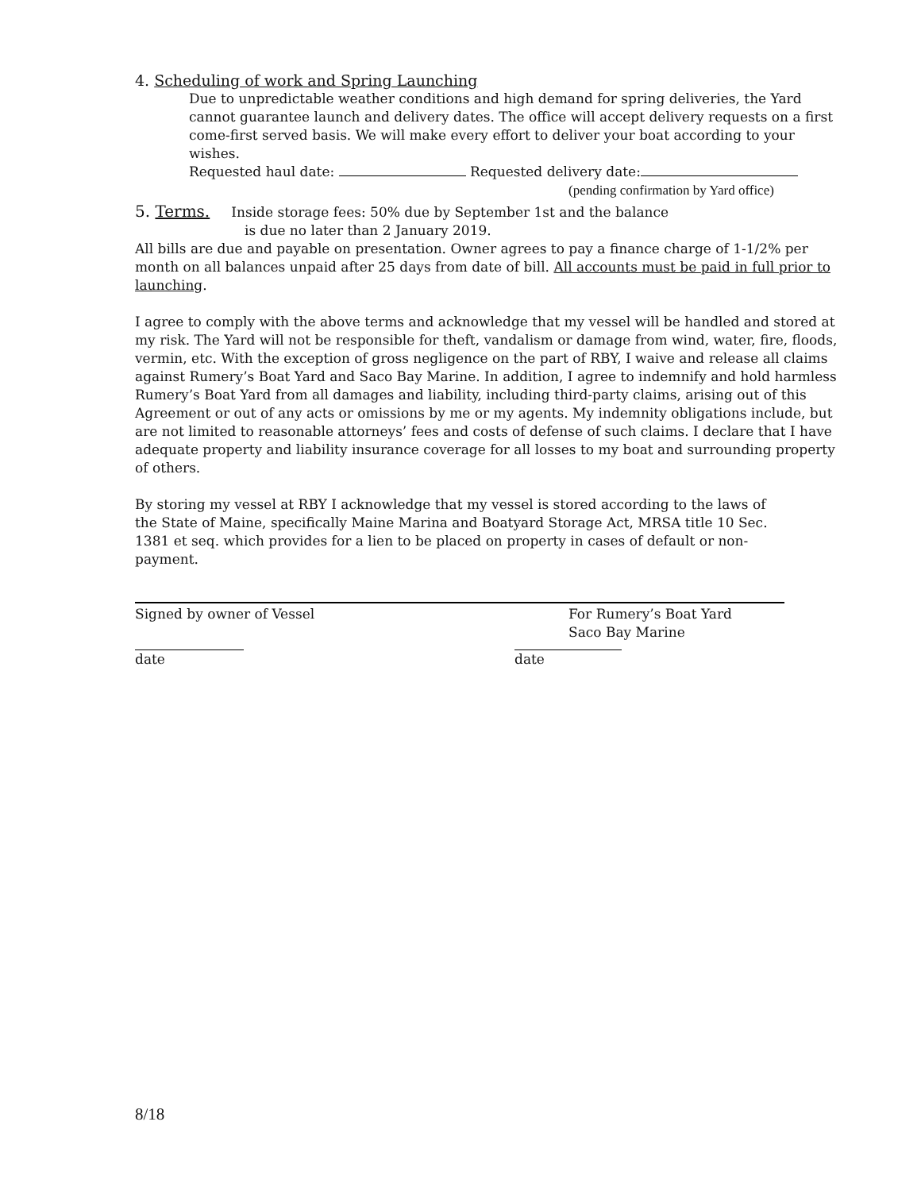4. Scheduling of work and Spring Launching
Due to unpredictable weather conditions and high demand for spring deliveries, the Yard cannot guarantee launch and delivery dates. The office will accept delivery requests on a first come-first served basis. We will make every effort to deliver your boat according to your wishes.
Requested haul date: Requested delivery date:
(pending confirmation by Yard office)
5. Terms. Inside storage fees: 50% due by September 1st and the balance
is due no later than 2 January 2019.
All bills are due and payable on presentation. Owner agrees to pay a finance charge of 1-1/2% per month on all balances unpaid after 25 days from date of bill. All accounts must be paid in full prior to launching.
I agree to comply with the above terms and acknowledge that my vessel will be handled and stored at my risk. The Yard will not be responsible for theft, vandalism or damage from wind, water, fire, floods, vermin, etc. With the exception of gross negligence on the part of RBY, I waive and release all claims against Rumery’s Boat Yard and Saco Bay Marine. In addition, I agree to indemnify and hold harmless Rumery’s Boat Yard from all damages and liability, including third-party claims, arising out of this Agreement or out of any acts or omissions by me or my agents. My indemnity obligations include, but are not limited to reasonable attorneys’ fees and costs of defense of such claims. I declare that I have adequate property and liability insurance coverage for all losses to my boat and surrounding property of others.
By storing my vessel at RBY I acknowledge that my vessel is stored according to the laws of the State of Maine, specifically Maine Marina and Boatyard Storage Act, MRSA title 10 Sec. 1381 et seq. which provides for a lien to be placed on property in cases of default or non-payment.
Signed by owner of Vessel For Rumery’s Boat Yard
Saco Bay Marine
date date
8/18